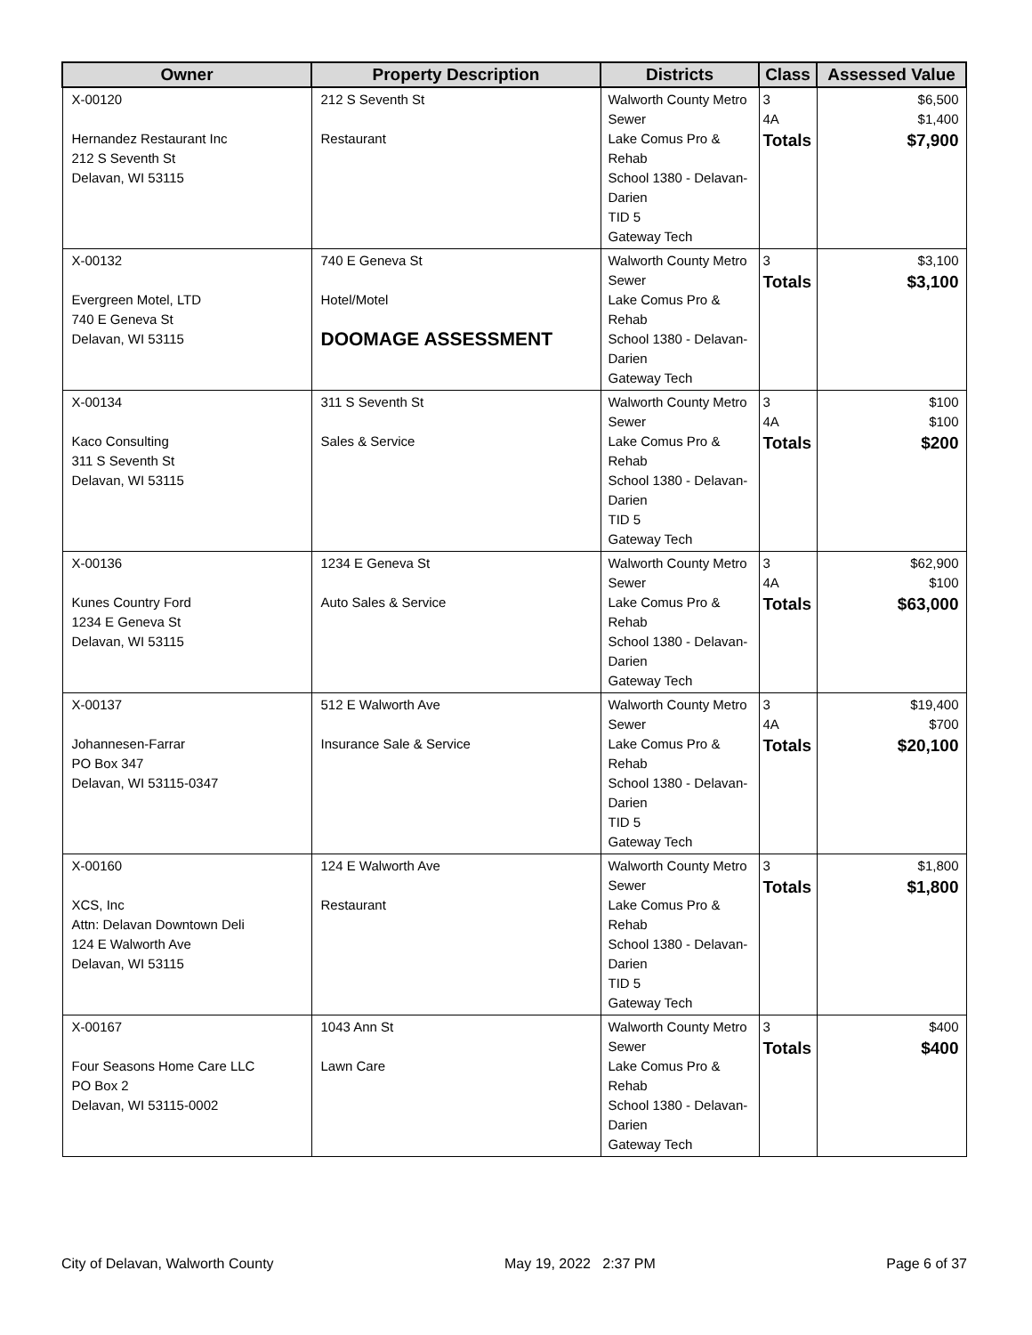| Owner | Property Description | Districts | Class | Assessed Value |
| --- | --- | --- | --- | --- |
| X-00120 Hernandez Restaurant Inc 212 S Seventh St Delavan, WI 53115 | 212 S Seventh St Restaurant | Walworth County Metro Sewer Lake Comus Pro & Rehab School 1380 - Delavan-Darien TID 5 Gateway Tech | 3 4A Totals | $6,500 $1,400 $7,900 |
| X-00132 Evergreen Motel, LTD 740 E Geneva St Delavan, WI 53115 | 740 E Geneva St Hotel/Motel DOOMAGE ASSESSMENT | Walworth County Metro Sewer Lake Comus Pro & Rehab School 1380 - Delavan-Darien Gateway Tech | 3 Totals | $3,100 $3,100 |
| X-00134 Kaco Consulting 311 S Seventh St Delavan, WI 53115 | 311 S Seventh St Sales & Service | Walworth County Metro Sewer Lake Comus Pro & Rehab School 1380 - Delavan-Darien TID 5 Gateway Tech | 3 4A Totals | $100 $100 $200 |
| X-00136 Kunes Country Ford 1234 E Geneva St Delavan, WI 53115 | 1234 E Geneva St Auto Sales & Service | Walworth County Metro Sewer Lake Comus Pro & Rehab School 1380 - Delavan-Darien Gateway Tech | 3 4A Totals | $62,900 $100 $63,000 |
| X-00137 Johannesen-Farrar PO Box 347 Delavan, WI 53115-0347 | 512 E Walworth Ave Insurance Sale & Service | Walworth County Metro Sewer Lake Comus Pro & Rehab School 1380 - Delavan-Darien TID 5 Gateway Tech | 3 4A Totals | $19,400 $700 $20,100 |
| X-00160 XCS, Inc Attn: Delavan Downtown Deli 124 E Walworth Ave Delavan, WI 53115 | 124 E Walworth Ave Restaurant | Walworth County Metro Sewer Lake Comus Pro & Rehab School 1380 - Delavan-Darien TID 5 Gateway Tech | 3 Totals | $1,800 $1,800 |
| X-00167 Four Seasons Home Care LLC PO Box 2 Delavan, WI 53115-0002 | 1043 Ann St Lawn Care | Walworth County Metro Sewer Lake Comus Pro & Rehab School 1380 - Delavan-Darien Gateway Tech | 3 Totals | $400 $400 |
City of Delavan, Walworth County May 19, 2022 2:37 PM Page 6 of 37